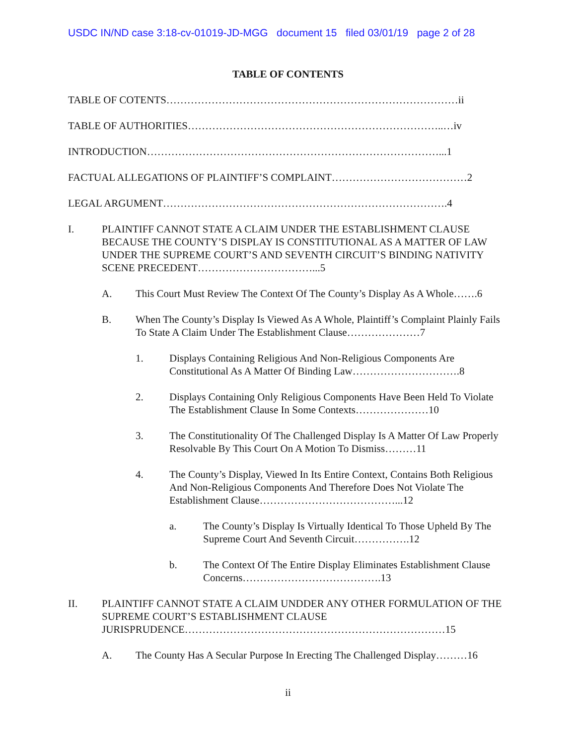USDC IN/ND case 3:18-cv-01019-JD-MGG document 15 filed 03/01/19 page 2 of 28
TABLE OF CONTENTS
TABLE OF COTENTS…………………………………………………………………………ii
TABLE OF AUTHORITIES………………………………………………………………..…iv
INTRODUCTION…………………………………………………………………………...1
FACTUAL ALLEGATIONS OF PLAINTIFF’S COMPLAINT…………………………………2
LEGAL ARGUMENT……………………………………………………………………….4
I. PLAINTIFF CANNOT STATE A CLAIM UNDER THE ESTABLISHMENT CLAUSE BECAUSE THE COUNTY’S DISPLAY IS CONSTITUTIONAL AS A MATTER OF LAW UNDER THE SUPREME COURT’S AND SEVENTH CIRCUIT’S BINDING NATIVITY SCENE PRECEDENT……………………………...5
A. This Court Must Review The Context Of The County’s Display As A Whole…….6
B. When The County’s Display Is Viewed As A Whole, Plaintiff’s Complaint Plainly Fails To State A Claim Under The Establishment Clause…………………7
1. Displays Containing Religious And Non-Religious Components Are Constitutional As A Matter Of Binding Law………………………….8
2. Displays Containing Only Religious Components Have Been Held To Violate The Establishment Clause In Some Contexts…………………10
3. The Constitutionality Of The Challenged Display Is A Matter Of Law Properly Resolvable By This Court On A Motion To Dismiss………11
4. The County’s Display, Viewed In Its Entire Context, Contains Both Religious And Non-Religious Components And Therefore Does Not Violate The Establishment Clause…………………………………...12
a. The County’s Display Is Virtually Identical To Those Upheld By The Supreme Court And Seventh Circuit…………….12
b. The Context Of The Entire Display Eliminates Establishment Clause Concerns………………………………….13
II. PLAINTIFF CANNOT STATE A CLAIM UNDDER ANY OTHER FORMULATION OF THE SUPREME COURT’S ESTABLISHMENT CLAUSE JURISPRUDENCE…………………………………………………………………15
A. The County Has A Secular Purpose In Erecting The Challenged Display………16
ii